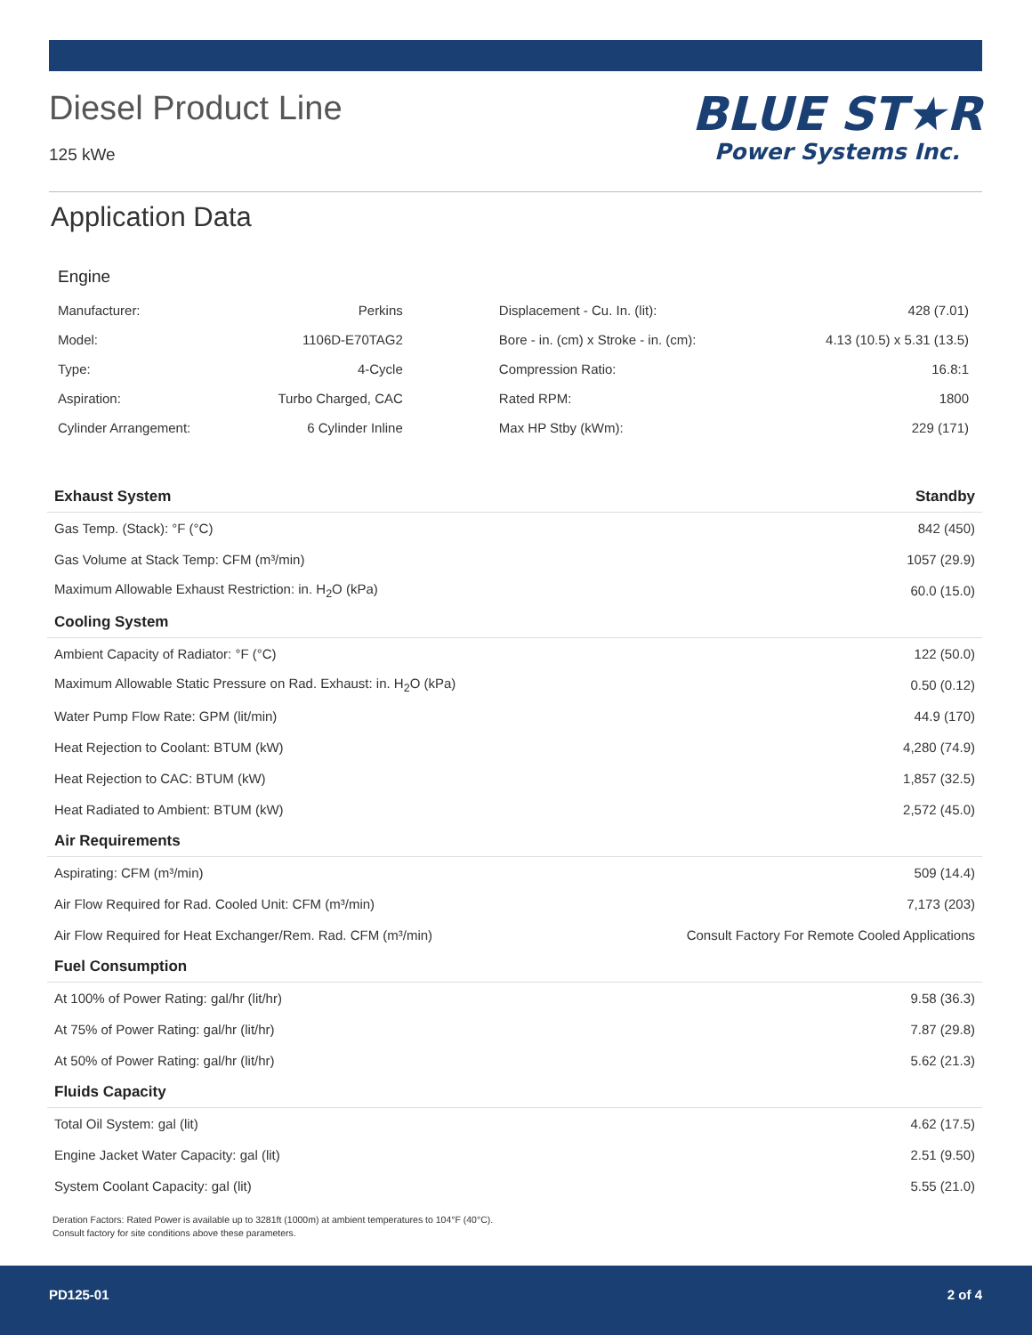Diesel Product Line
125 kWe
BLUE ST★R
Power Systems Inc.
Application Data
Engine
| Manufacturer: | Perkins | Displacement - Cu. In. (lit): | 428 (7.01) |
| Model: | 1106D-E70TAG2 | Bore - in. (cm) x Stroke - in. (cm): | 4.13 (10.5) x 5.31 (13.5) |
| Type: | 4-Cycle | Compression Ratio: | 16.8:1 |
| Aspiration: | Turbo Charged, CAC | Rated RPM: | 1800 |
| Cylinder Arrangement: | 6 Cylinder Inline | Max HP Stby (kWm): | 229 (171) |
| Exhaust System | Standby |
| --- | --- |
| Gas Temp. (Stack): °F (°C) | 842 (450) |
| Gas Volume at Stack Temp: CFM (m³/min) | 1057 (29.9) |
| Maximum Allowable Exhaust Restriction: in. H<sub>2</sub>O (kPa) | 60.0 (15.0) |
| Cooling System | |
| Ambient Capacity of Radiator: °F (°C) | 122 (50.0) |
| Maximum Allowable Static Pressure on Rad. Exhaust: in. H<sub>2</sub>O (kPa) | 0.50 (0.12) |
| Water Pump Flow Rate: GPM (lit/min) | 44.9 (170) |
| Heat Rejection to Coolant: BTUM (kW) | 4,280 (74.9) |
| Heat Rejection to CAC: BTUM (kW) | 1,857 (32.5) |
| Heat Radiated to Ambient: BTUM (kW) | 2,572 (45.0) |
| Air Requirements | |
| Aspirating: CFM (m³/min) | 509 (14.4) |
| Air Flow Required for Rad. Cooled Unit: CFM (m³/min) | 7,173 (203) |
| Air Flow Required for Heat Exchanger/Rem. Rad. CFM (m³/min) | Consult Factory For Remote Cooled Applications |
| Fuel Consumption | |
| At 100% of Power Rating: gal/hr (lit/hr) | 9.58 (36.3) |
| At 75% of Power Rating: gal/hr (lit/hr) | 7.87 (29.8) |
| At 50% of Power Rating: gal/hr (lit/hr) | 5.62 (21.3) |
| Fluids Capacity | |
| Total Oil System: gal (lit) | 4.62 (17.5) |
| Engine Jacket Water Capacity: gal (lit) | 2.51 (9.50) |
| System Coolant Capacity: gal (lit) | 5.55 (21.0) |
Deration Factors: Rated Power is available up to 3281ft (1000m) at ambient temperatures to 104°F (40°C).
Consult factory for site conditions above these parameters.
PD125-01 2 of 4